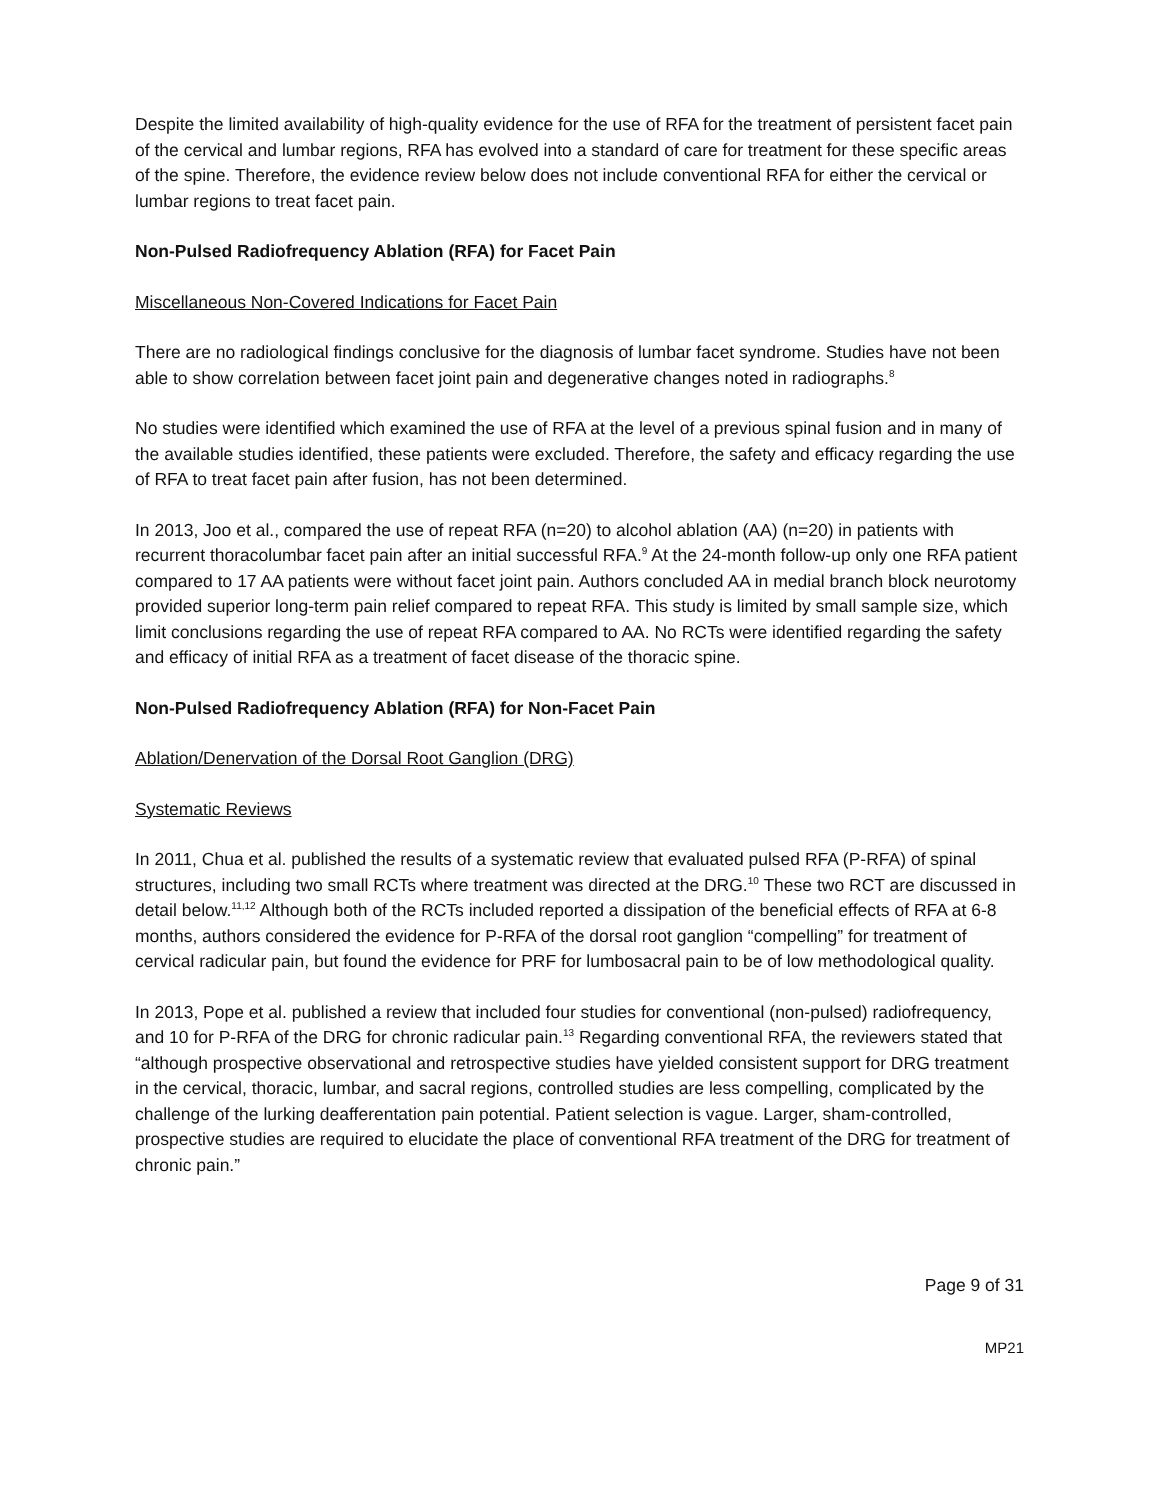Despite the limited availability of high-quality evidence for the use of RFA for the treatment of persistent facet pain of the cervical and lumbar regions, RFA has evolved into a standard of care for treatment for these specific areas of the spine. Therefore, the evidence review below does not include conventional RFA for either the cervical or lumbar regions to treat facet pain.
Non-Pulsed Radiofrequency Ablation (RFA) for Facet Pain
Miscellaneous Non-Covered Indications for Facet Pain
There are no radiological findings conclusive for the diagnosis of lumbar facet syndrome. Studies have not been able to show correlation between facet joint pain and degenerative changes noted in radiographs.<sup>8</sup>
No studies were identified which examined the use of RFA at the level of a previous spinal fusion and in many of the available studies identified, these patients were excluded. Therefore, the safety and efficacy regarding the use of RFA to treat facet pain after fusion, has not been determined.
In 2013, Joo et al., compared the use of repeat RFA (n=20) to alcohol ablation (AA) (n=20) in patients with recurrent thoracolumbar facet pain after an initial successful RFA.<sup>9</sup> At the 24-month follow-up only one RFA patient compared to 17 AA patients were without facet joint pain. Authors concluded AA in medial branch block neurotomy provided superior long-term pain relief compared to repeat RFA. This study is limited by small sample size, which limit conclusions regarding the use of repeat RFA compared to AA. No RCTs were identified regarding the safety and efficacy of initial RFA as a treatment of facet disease of the thoracic spine.
Non-Pulsed Radiofrequency Ablation (RFA) for Non-Facet Pain
Ablation/Denervation of the Dorsal Root Ganglion (DRG)
Systematic Reviews
In 2011, Chua et al. published the results of a systematic review that evaluated pulsed RFA (P-RFA) of spinal structures, including two small RCTs where treatment was directed at the DRG.<sup>10</sup> These two RCT are discussed in detail below.<sup>11,12</sup> Although both of the RCTs included reported a dissipation of the beneficial effects of RFA at 6-8 months, authors considered the evidence for P-RFA of the dorsal root ganglion “compelling” for treatment of cervical radicular pain, but found the evidence for PRF for lumbosacral pain to be of low methodological quality.
In 2013, Pope et al. published a review that included four studies for conventional (non-pulsed) radiofrequency, and 10 for P-RFA of the DRG for chronic radicular pain.<sup>13</sup> Regarding conventional RFA, the reviewers stated that “although prospective observational and retrospective studies have yielded consistent support for DRG treatment in the cervical, thoracic, lumbar, and sacral regions, controlled studies are less compelling, complicated by the challenge of the lurking deafferentation pain potential. Patient selection is vague. Larger, sham-controlled, prospective studies are required to elucidate the place of conventional RFA treatment of the DRG for treatment of chronic pain.”
Page 9 of 31
MP21